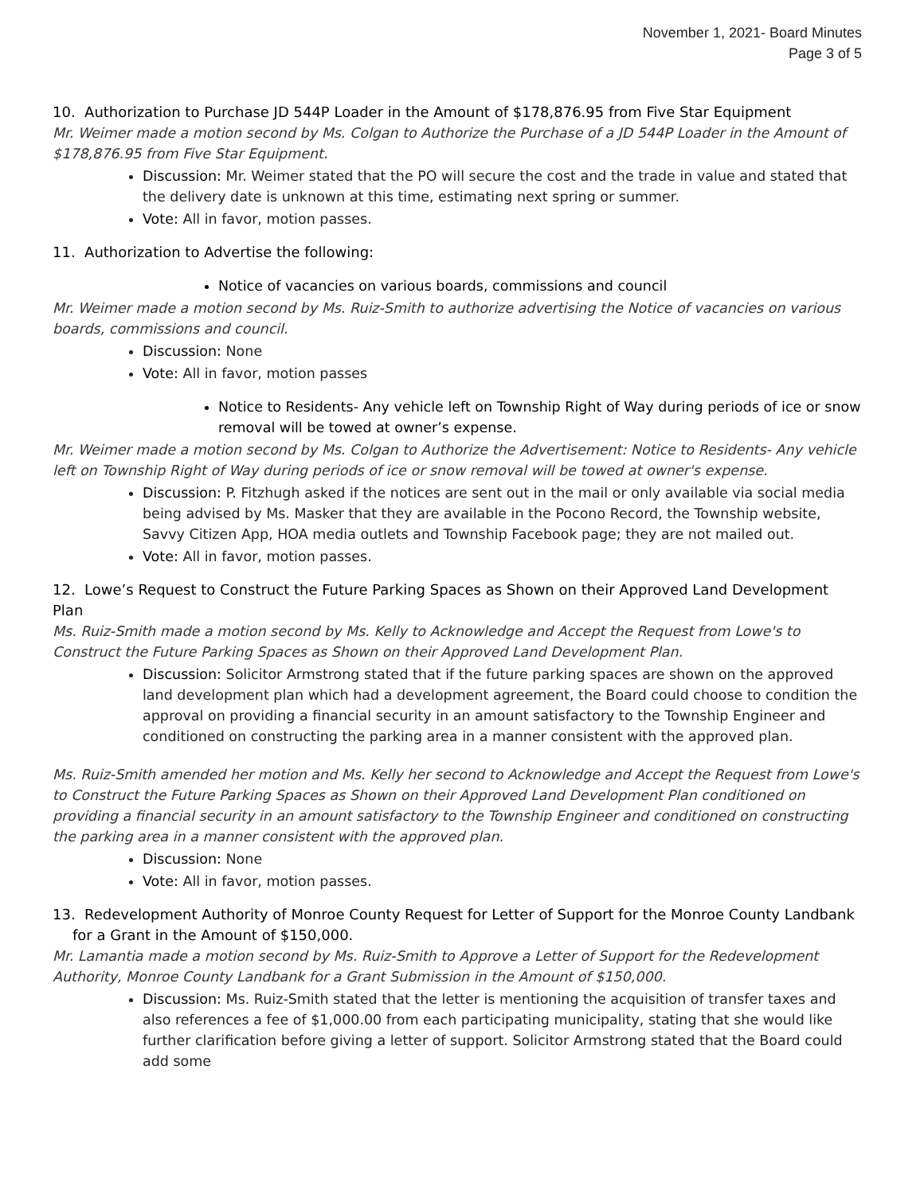November 1, 2021- Board Minutes
Page 3 of 5
10. Authorization to Purchase JD 544P Loader in the Amount of $178,876.95 from Five Star Equipment
Mr. Weimer made a motion second by Ms. Colgan to Authorize the Purchase of a JD 544P Loader in the Amount of $178,876.95 from Five Star Equipment.
Discussion: Mr. Weimer stated that the PO will secure the cost and the trade in value and stated that the delivery date is unknown at this time, estimating next spring or summer.
Vote: All in favor, motion passes.
11. Authorization to Advertise the following:
Notice of vacancies on various boards, commissions and council
Mr. Weimer made a motion second by Ms. Ruiz-Smith to authorize advertising the Notice of vacancies on various boards, commissions and council.
Discussion: None
Vote: All in favor, motion passes
Notice to Residents- Any vehicle left on Township Right of Way during periods of ice or snow removal will be towed at owner’s expense.
Mr. Weimer made a motion second by Ms. Colgan to Authorize the Advertisement: Notice to Residents- Any vehicle left on Township Right of Way during periods of ice or snow removal will be towed at owner's expense.
Discussion: P. Fitzhugh asked if the notices are sent out in the mail or only available via social media being advised by Ms. Masker that they are available in the Pocono Record, the Township website, Savvy Citizen App, HOA media outlets and Township Facebook page; they are not mailed out.
Vote: All in favor, motion passes.
12. Lowe’s Request to Construct the Future Parking Spaces as Shown on their Approved Land Development Plan
Ms. Ruiz-Smith made a motion second by Ms. Kelly to Acknowledge and Accept the Request from Lowe's to Construct the Future Parking Spaces as Shown on their Approved Land Development Plan.
Discussion: Solicitor Armstrong stated that if the future parking spaces are shown on the approved land development plan which had a development agreement, the Board could choose to condition the approval on providing a financial security in an amount satisfactory to the Township Engineer and conditioned on constructing the parking area in a manner consistent with the approved plan.
Ms. Ruiz-Smith amended her motion and Ms. Kelly her second to Acknowledge and Accept the Request from Lowe's to Construct the Future Parking Spaces as Shown on their Approved Land Development Plan conditioned on providing a financial security in an amount satisfactory to the Township Engineer and conditioned on constructing the parking area in a manner consistent with the approved plan.
Discussion: None
Vote: All in favor, motion passes.
13. Redevelopment Authority of Monroe County Request for Letter of Support for the Monroe County Landbank for a Grant in the Amount of $150,000.
Mr. Lamantia made a motion second by Ms. Ruiz-Smith to Approve a Letter of Support for the Redevelopment Authority, Monroe County Landbank for a Grant Submission in the Amount of $150,000.
Discussion: Ms. Ruiz-Smith stated that the letter is mentioning the acquisition of transfer taxes and also references a fee of $1,000.00 from each participating municipality, stating that she would like further clarification before giving a letter of support. Solicitor Armstrong stated that the Board could add some